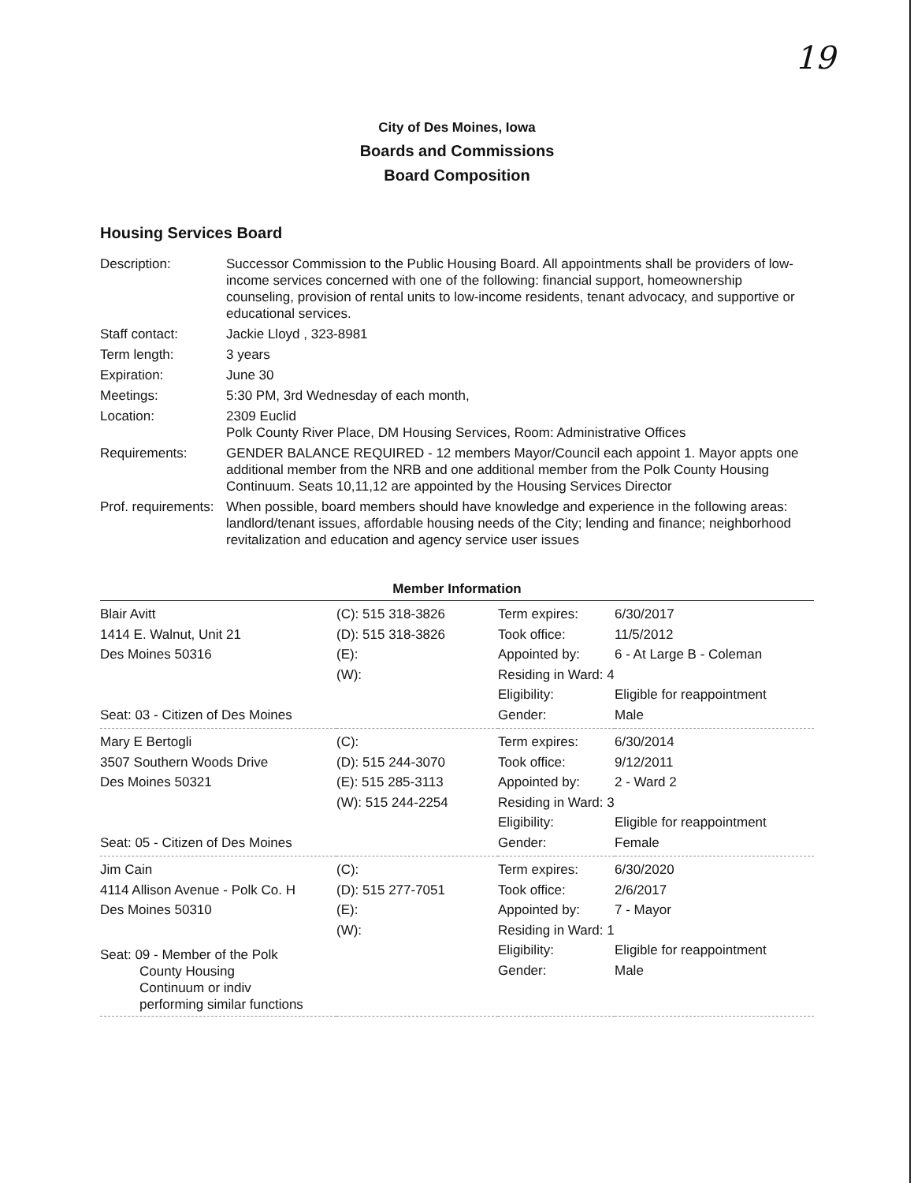19
City of Des Moines, Iowa
Boards and Commissions
Board Composition
Housing Services Board
| Description: | Successor Commission to the Public Housing Board. All appointments shall be providers of low-income services concerned with one of the following: financial support, homeownership counseling, provision of rental units to low-income residents, tenant advocacy, and supportive or educational services. |
| Staff contact: | Jackie Lloyd , 323-8981 |
| Term length: | 3 years |
| Expiration: | June 30 |
| Meetings: | 5:30 PM, 3rd Wednesday of each month, |
| Location: | 2309 Euclid Polk County River Place, DM Housing Services, Room: Administrative Offices |
| Requirements: | GENDER BALANCE REQUIRED - 12 members Mayor/Council each appoint 1. Mayor appts one additional member from the NRB and one additional member from the Polk County Housing Continuum. Seats 10,11,12 are appointed by the Housing Services Director |
| Prof. requirements: | When possible, board members should have knowledge and experience in the following areas: landlord/tenant issues, affordable housing needs of the City; lending and finance; neighborhood revitalization and education and agency service user issues |
Member Information
| Blair Avitt 1414 E. Walnut, Unit 21 Des Moines 50316 Seat: 03 - Citizen of Des Moines | (C): 515 318-3826 (D): 515 318-3826 (E): (W): | Term expires: Took office: Appointed by: Residing in Ward: 4 Eligibility: Gender: | 6/30/2017 11/5/2012 6 - At Large B - Coleman Eligible for reappointment Male |
| Mary E Bertogli 3507 Southern Woods Drive Des Moines 50321 Seat: 05 - Citizen of Des Moines | (C): (D): 515 244-3070 (E): 515 285-3113 (W): 515 244-2254 | Term expires: Took office: Appointed by: Residing in Ward: 3 Eligibility: Gender: | 6/30/2014 9/12/2011 2 - Ward 2 Eligible for reappointment Female |
| Jim Cain 4114 Allison Avenue - Polk Co. H Des Moines 50310 Seat: 09 - Member of the Polk County Housing Continuum or indiv performing similar functions | (C): (D): 515 277-7051 (E): (W): | Term expires: Took office: Appointed by: Residing in Ward: 1 Eligibility: Gender: | 6/30/2020 2/6/2017 7 - Mayor Eligible for reappointment Male |